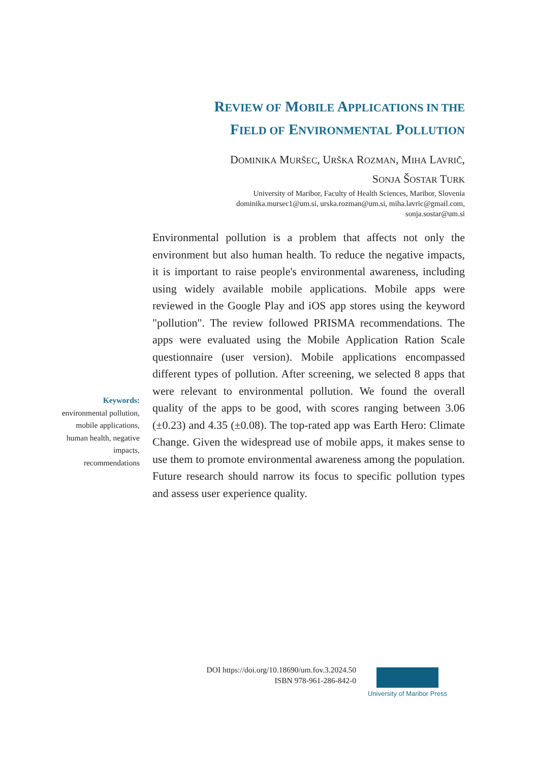REVIEW OF MOBILE APPLICATIONS IN THE
FIELD OF ENVIRONMENTAL POLLUTION
DOMINIKA MURŠEC, URŠKA ROZMAN, MIHA LAVRIČ,
SONJA ŠOSTAR TURK
University of Maribor, Faculty of Health Sciences, Maribor, Slovenia
dominika.mursec1@um.si, urska.rozman@um.si, miha.lavric@gmail.com,
sonja.sostar@um.si
Environmental pollution is a problem that affects not only the environment but also human health. To reduce the negative impacts, it is important to raise people's environmental awareness, including using widely available mobile applications. Mobile apps were reviewed in the Google Play and iOS app stores using the keyword "pollution". The review followed PRISMA recommendations. The apps were evaluated using the Mobile Application Ration Scale questionnaire (user version). Mobile applications encompassed different types of pollution. After screening, we selected 8 apps that were relevant to environmental pollution. We found the overall quality of the apps to be good, with scores ranging between 3.06 (±0.23) and 4.35 (±0.08). The top-rated app was Earth Hero: Climate Change. Given the widespread use of mobile apps, it makes sense to use them to promote environmental awareness among the population. Future research should narrow its focus to specific pollution types and assess user experience quality.
Keywords:
environmental pollution, mobile applications, human health, negative impacts, recommendations
DOI https://doi.org/10.18690/um.fov.3.2024.50
ISBN 978-961-286-842-0
University of Maribor Press